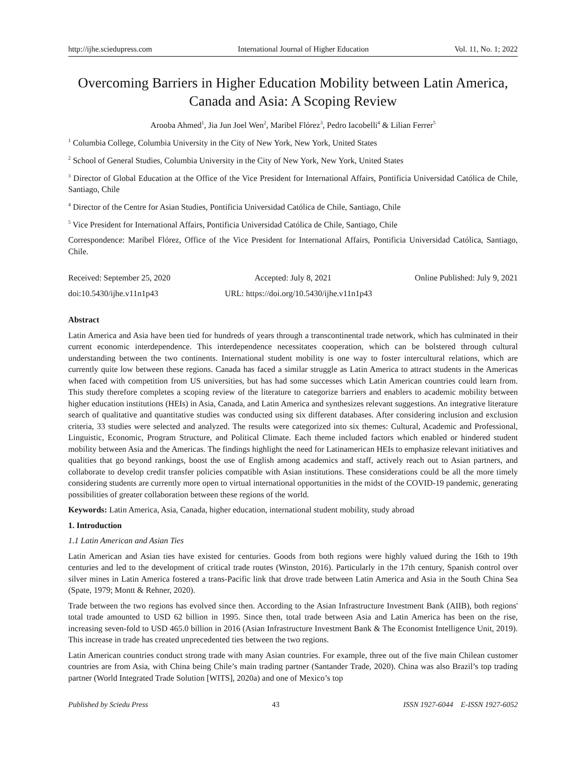http://ijhe.sciedupress.com International Journal of Higher Education Vol. 11, No. 1; 2022
Overcoming Barriers in Higher Education Mobility between Latin America, Canada and Asia: A Scoping Review
Arooba Ahmed<sup>1</sup>, Jia Jun Joel Wen<sup>2</sup>, Maribel Flórez<sup>3</sup>, Pedro Iacobelli<sup>4</sup> & Lilian Ferrer<sup>5</sup>
<sup>1</sup> Columbia College, Columbia University in the City of New York, New York, United States
<sup>2</sup> School of General Studies, Columbia University in the City of New York, New York, United States
<sup>3</sup> Director of Global Education at the Office of the Vice President for International Affairs, Pontificia Universidad Católica de Chile, Santiago, Chile
<sup>4</sup> Director of the Centre for Asian Studies, Pontificia Universidad Católica de Chile, Santiago, Chile
<sup>5</sup> Vice President for International Affairs, Pontificia Universidad Católica de Chile, Santiago, Chile
Correspondence: Maribel Flórez, Office of the Vice President for International Affairs, Pontificia Universidad Católica, Santiago, Chile.
Received: September 25, 2020 Accepted: July 8, 2021 Online Published: July 9, 2021
doi:10.5430/ijhe.v11n1p43 URL: https://doi.org/10.5430/ijhe.v11n1p43
Abstract
Latin America and Asia have been tied for hundreds of years through a transcontinental trade network, which has culminated in their current economic interdependence. This interdependence necessitates cooperation, which can be bolstered through cultural understanding between the two continents. International student mobility is one way to foster intercultural relations, which are currently quite low between these regions. Canada has faced a similar struggle as Latin America to attract students in the Americas when faced with competition from US universities, but has had some successes which Latin American countries could learn from. This study therefore completes a scoping review of the literature to categorize barriers and enablers to academic mobility between higher education institutions (HEIs) in Asia, Canada, and Latin America and synthesizes relevant suggestions. An integrative literature search of qualitative and quantitative studies was conducted using six different databases. After considering inclusion and exclusion criteria, 33 studies were selected and analyzed. The results were categorized into six themes: Cultural, Academic and Professional, Linguistic, Economic, Program Structure, and Political Climate. Each theme included factors which enabled or hindered student mobility between Asia and the Americas. The findings highlight the need for Latinamerican HEIs to emphasize relevant initiatives and qualities that go beyond rankings, boost the use of English among academics and staff, actively reach out to Asian partners, and collaborate to develop credit transfer policies compatible with Asian institutions. These considerations could be all the more timely considering students are currently more open to virtual international opportunities in the midst of the COVID-19 pandemic, generating possibilities of greater collaboration between these regions of the world.
Keywords: Latin America, Asia, Canada, higher education, international student mobility, study abroad
1. Introduction
1.1 Latin American and Asian Ties
Latin American and Asian ties have existed for centuries. Goods from both regions were highly valued during the 16th to 19th centuries and led to the development of critical trade routes (Winston, 2016). Particularly in the 17th century, Spanish control over silver mines in Latin America fostered a trans-Pacific link that drove trade between Latin America and Asia in the South China Sea (Spate, 1979; Montt & Rehner, 2020).
Trade between the two regions has evolved since then. According to the Asian Infrastructure Investment Bank (AIIB), both regions' total trade amounted to USD 62 billion in 1995. Since then, total trade between Asia and Latin America has been on the rise, increasing seven-fold to USD 465.0 billion in 2016 (Asian Infrastructure Investment Bank & The Economist Intelligence Unit, 2019). This increase in trade has created unprecedented ties between the two regions.
Latin American countries conduct strong trade with many Asian countries. For example, three out of the five main Chilean customer countries are from Asia, with China being Chile’s main trading partner (Santander Trade, 2020). China was also Brazil’s top trading partner (World Integrated Trade Solution [WITS], 2020a) and one of Mexico’s top
Published by Sciedu Press 43 ISSN 1927-6044 E-ISSN 1927-6052